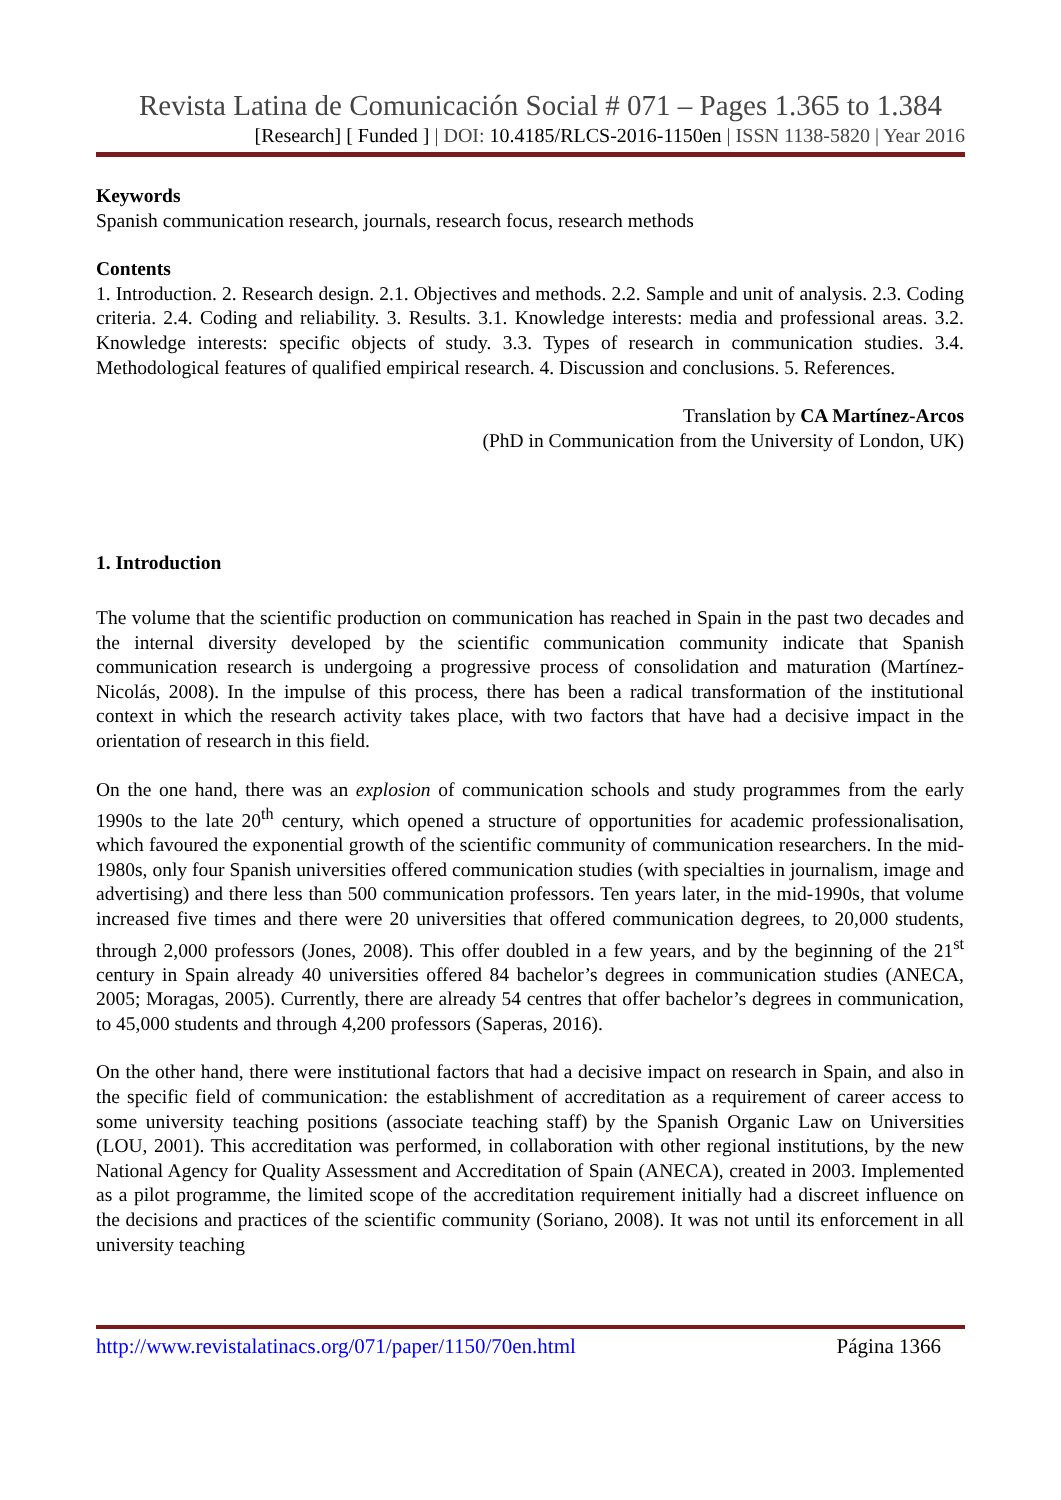Revista Latina de Comunicación Social # 071 – Pages 1.365 to 1.384
[Research] [ Funded ] | DOI: 10.4185/RLCS-2016-1150en | ISSN 1138-5820 | Year 2016
Keywords
Spanish communication research, journals, research focus, research methods
Contents
1. Introduction. 2. Research design. 2.1. Objectives and methods. 2.2. Sample and unit of analysis. 2.3. Coding criteria. 2.4. Coding and reliability. 3. Results. 3.1. Knowledge interests: media and professional areas. 3.2. Knowledge interests: specific objects of study. 3.3. Types of research in communication studies. 3.4. Methodological features of qualified empirical research. 4. Discussion and conclusions. 5. References.
Translation by CA Martínez-Arcos
(PhD in Communication from the University of London, UK)
1. Introduction
The volume that the scientific production on communication has reached in Spain in the past two decades and the internal diversity developed by the scientific communication community indicate that Spanish communication research is undergoing a progressive process of consolidation and maturation (Martínez-Nicolás, 2008). In the impulse of this process, there has been a radical transformation of the institutional context in which the research activity takes place, with two factors that have had a decisive impact in the orientation of research in this field.
On the one hand, there was an explosion of communication schools and study programmes from the early 1990s to the late 20<sup>th</sup> century, which opened a structure of opportunities for academic professionalisation, which favoured the exponential growth of the scientific community of communication researchers. In the mid-1980s, only four Spanish universities offered communication studies (with specialties in journalism, image and advertising) and there less than 500 communication professors. Ten years later, in the mid-1990s, that volume increased five times and there were 20 universities that offered communication degrees, to 20,000 students, through 2,000 professors (Jones, 2008). This offer doubled in a few years, and by the beginning of the 21<sup>st</sup> century in Spain already 40 universities offered 84 bachelor’s degrees in communication studies (ANECA, 2005; Moragas, 2005). Currently, there are already 54 centres that offer bachelor’s degrees in communication, to 45,000 students and through 4,200 professors (Saperas, 2016).
On the other hand, there were institutional factors that had a decisive impact on research in Spain, and also in the specific field of communication: the establishment of accreditation as a requirement of career access to some university teaching positions (associate teaching staff) by the Spanish Organic Law on Universities (LOU, 2001). This accreditation was performed, in collaboration with other regional institutions, by the new National Agency for Quality Assessment and Accreditation of Spain (ANECA), created in 2003. Implemented as a pilot programme, the limited scope of the accreditation requirement initially had a discreet influence on the decisions and practices of the scientific community (Soriano, 2008). It was not until its enforcement in all university teaching
http://www.revistalatinacs.org/071/paper/1150/70en.html Página 1366